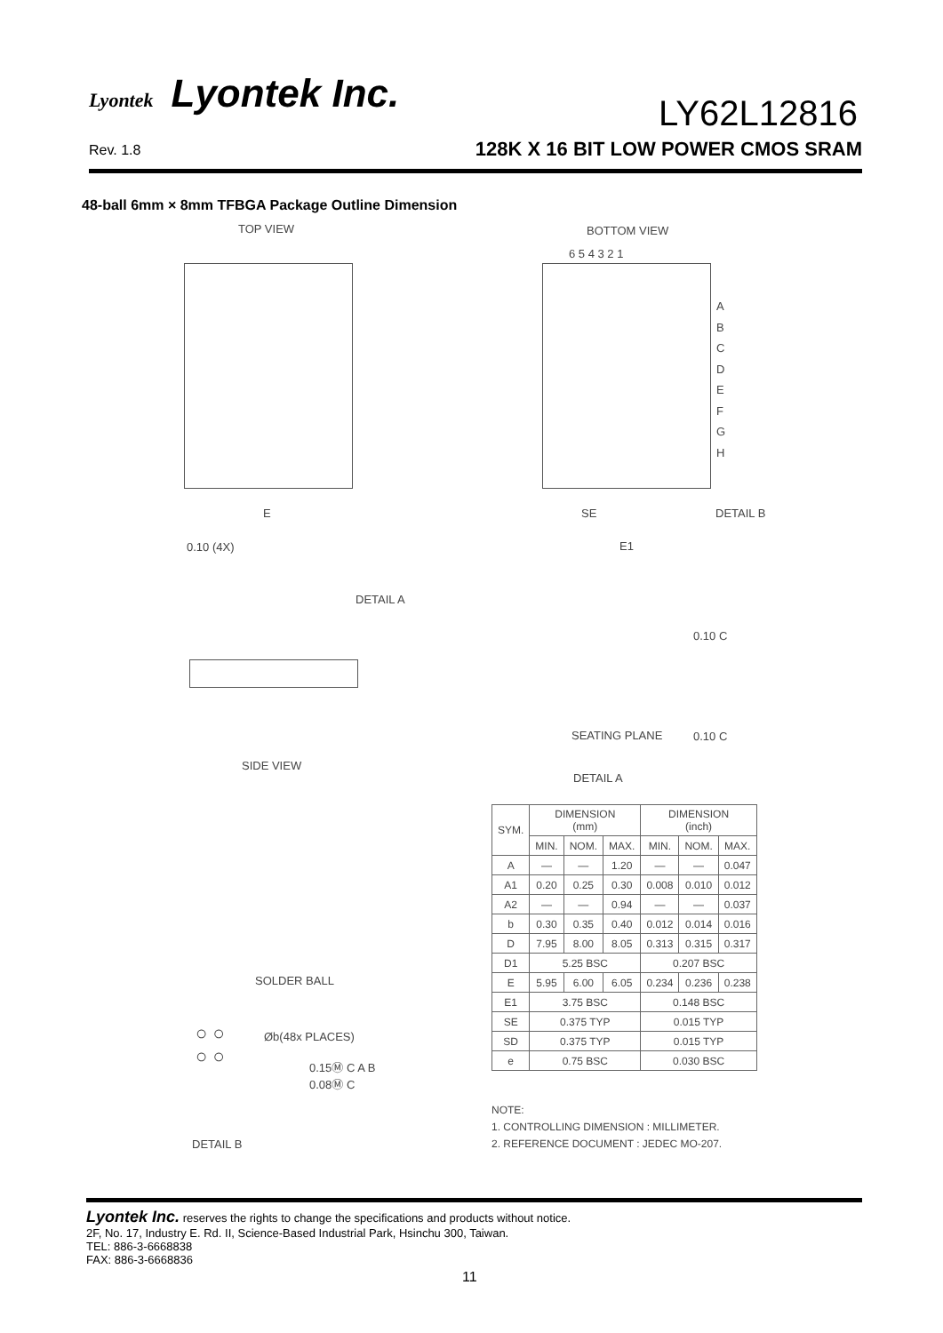Lyontek Lyontek Inc. LY62L12816
Rev. 1.8
128K X 16 BIT LOW POWER CMOS SRAM
48-ball 6mm × 8mm TFBGA Package Outline Dimension
TOP VIEW
E
0.10 (4X)
BOTTOM VIEW
6 5 4 3 2 1
A
B
C
D
E
F
G
H
SE DETAIL B
E1
DETAIL A
SIDE VIEW
0.10 C
SEATING PLANE 0.10 C
DETAIL A
| SYM. | DIMENSION (mm) | | | DIMENSION (inch) | | |
| --- | --- | --- | --- | --- | --- | --- |
| | MIN. | NOM. | MAX. | MIN. | NOM. | MAX. |
| A | — | — | 1.20 | — | — | 0.047 |
| A1 | 0.20 | 0.25 | 0.30 | 0.008 | 0.010 | 0.012 |
| A2 | — | — | 0.94 | — | — | 0.037 |
| b | 0.30 | 0.35 | 0.40 | 0.012 | 0.014 | 0.016 |
| D | 7.95 | 8.00 | 8.05 | 0.313 | 0.315 | 0.317 |
| D1 | 5.25 BSC | | | 0.207 BSC | | |
| E | 5.95 | 6.00 | 6.05 | 0.234 | 0.236 | 0.238 |
| E1 | 3.75 BSC | | | 0.148 BSC | | |
| SE | 0.375 TYP | | | 0.015 TYP | | |
| SD | 0.375 TYP | | | 0.015 TYP | | |
| e | 0.75 BSC | | | 0.030 BSC | | |
SOLDER BALL
○ ○
○ ○
Øb(48x PLACES)
0.15Ⓜ C A B
0.08Ⓜ C
DETAIL B
NOTE:
1. CONTROLLING DIMENSION : MILLIMETER.
2. REFERENCE DOCUMENT : JEDEC MO-207.
Lyontek Inc. reserves the rights to change the specifications and products without notice.
2F, No. 17, Industry E. Rd. II, Science-Based Industrial Park, Hsinchu 300, Taiwan.
TEL: 886-3-6668838
FAX: 886-3-6668836
11